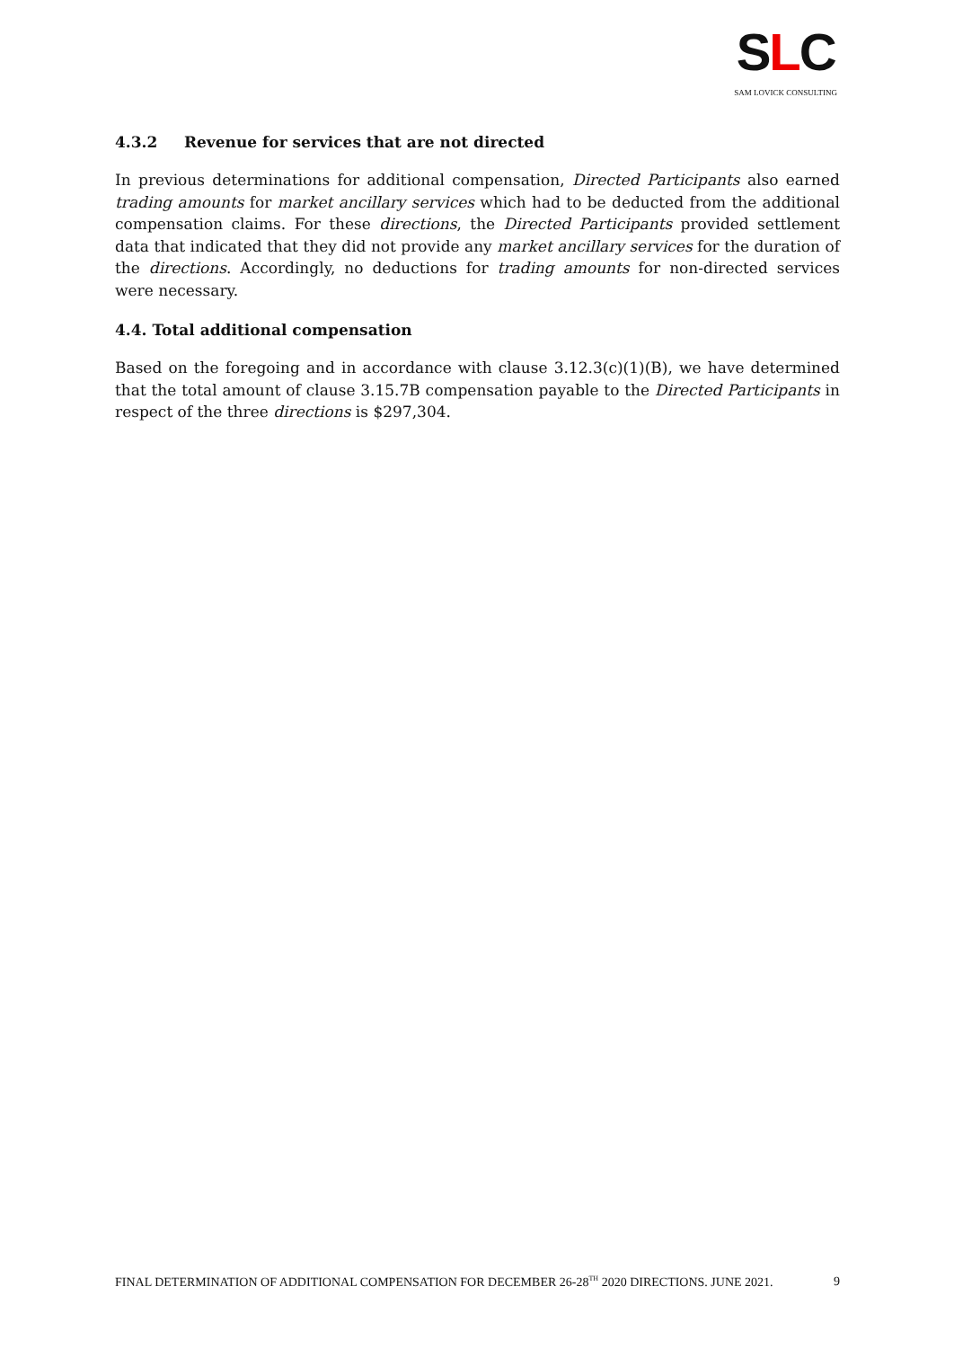SLC
SAM LOVICK CONSULTING
4.3.2 Revenue for services that are not directed
In previous determinations for additional compensation, Directed Participants also earned trading amounts for market ancillary services which had to be deducted from the additional compensation claims. For these directions, the Directed Participants provided settlement data that indicated that they did not provide any market ancillary services for the duration of the directions. Accordingly, no deductions for trading amounts for non-directed services were necessary.
4.4. Total additional compensation
Based on the foregoing and in accordance with clause 3.12.3(c)(1)(B), we have determined that the total amount of clause 3.15.7B compensation payable to the Directed Participants in respect of the three directions is $297,304.
FINAL DETERMINATION OF ADDITIONAL COMPENSATION FOR DECEMBER 26-28<sup>TH</sup> 2020 DIRECTIONS. JUNE 2021. 9